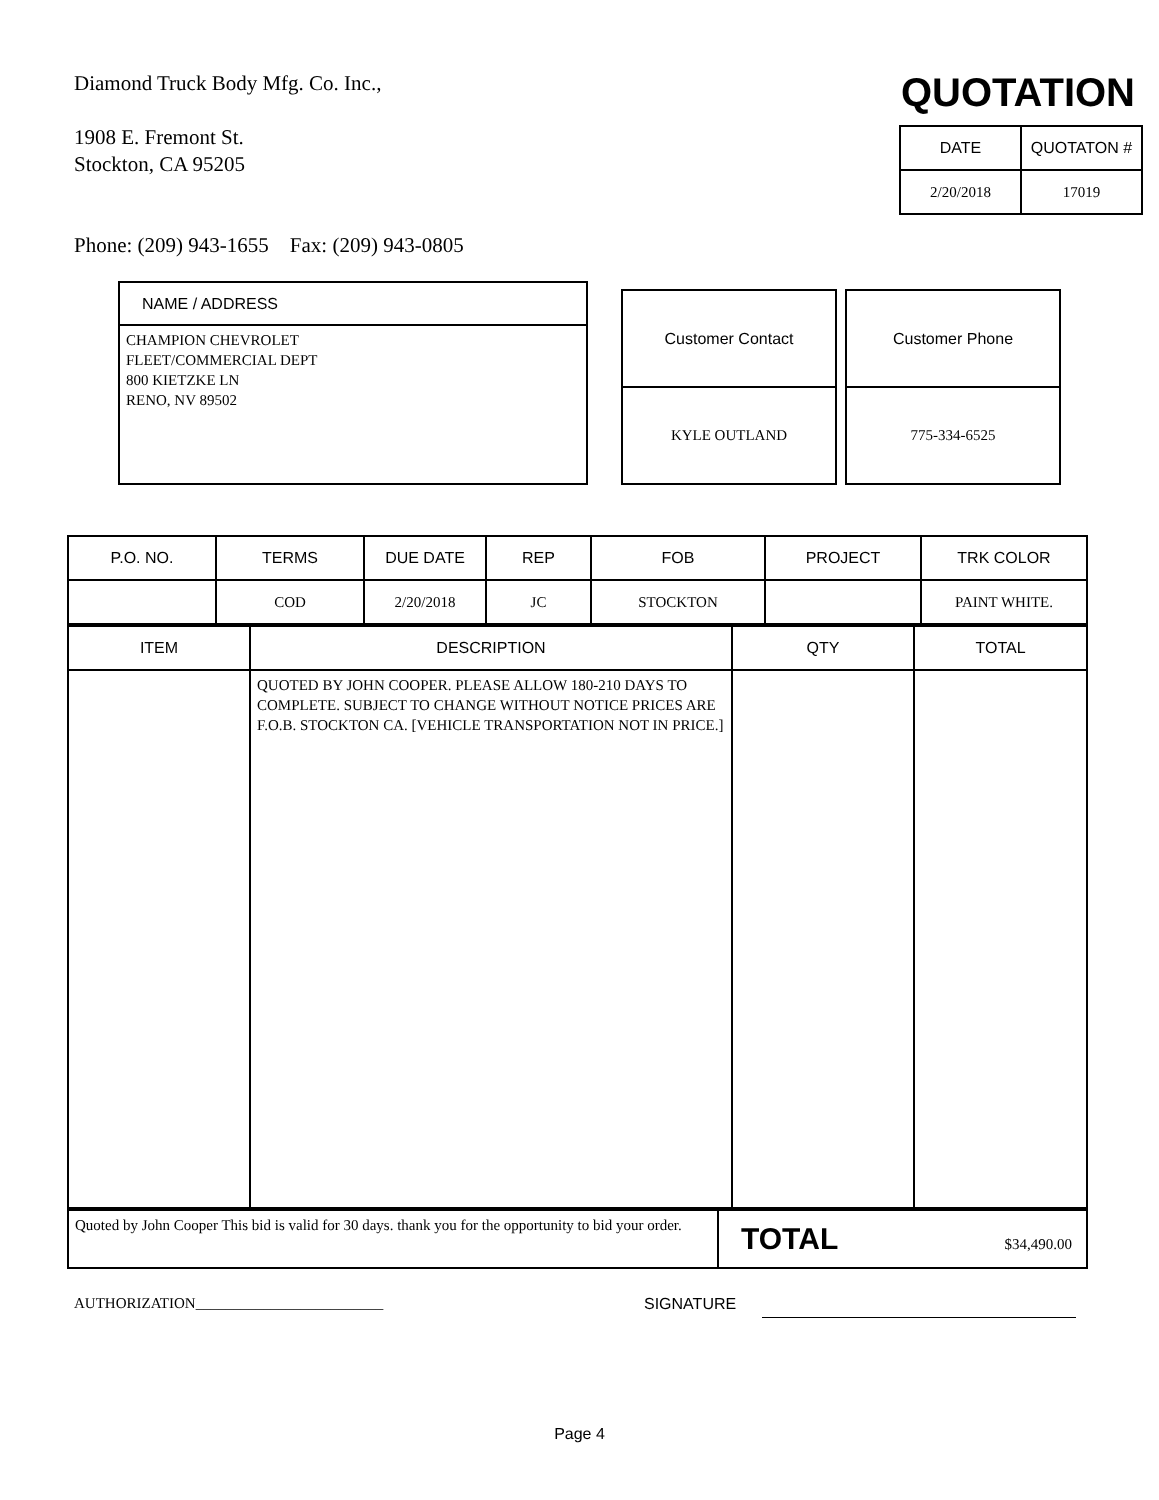Diamond Truck Body Mfg. Co. Inc.,
1908 E. Fremont St.
Stockton, CA 95205
Phone: (209) 943-1655 Fax: (209) 943-0805
QUOTATION
| DATE | QUOTATON # |
| --- | --- |
| 2/20/2018 | 17019 |
NAME / ADDRESS
CHAMPION CHEVROLET
FLEET/COMMERCIAL DEPT
800 KIETZKE LN
RENO, NV 89502
| Customer Contact |
| --- |
| KYLE OUTLAND |
| Customer Phone |
| --- |
| 775-334-6525 |
| P.O. NO. | TERMS | DUE DATE | REP | FOB | PROJECT | TRK COLOR |
| --- | --- | --- | --- | --- | --- | --- |
| | COD | 2/20/2018 | JC | STOCKTON | | PAINT WHITE. |
| ITEM | DESCRIPTION | QTY | TOTAL |
| --- | --- | --- | --- |
| | QUOTED BY JOHN COOPER. PLEASE ALLOW 180-210 DAYS TO COMPLETE. SUBJECT TO CHANGE WITHOUT NOTICE PRICES ARE F.O.B. STOCKTON CA. [VEHICLE TRANSPORTATION NOT IN PRICE.] | | |
| Quoted by John Cooper This bid is valid for 30 days. thank you for the opportunity to bid your order. | TOTAL $34,490.00 |
AUTHORIZATION_________________________ SIGNATURE
Page 4